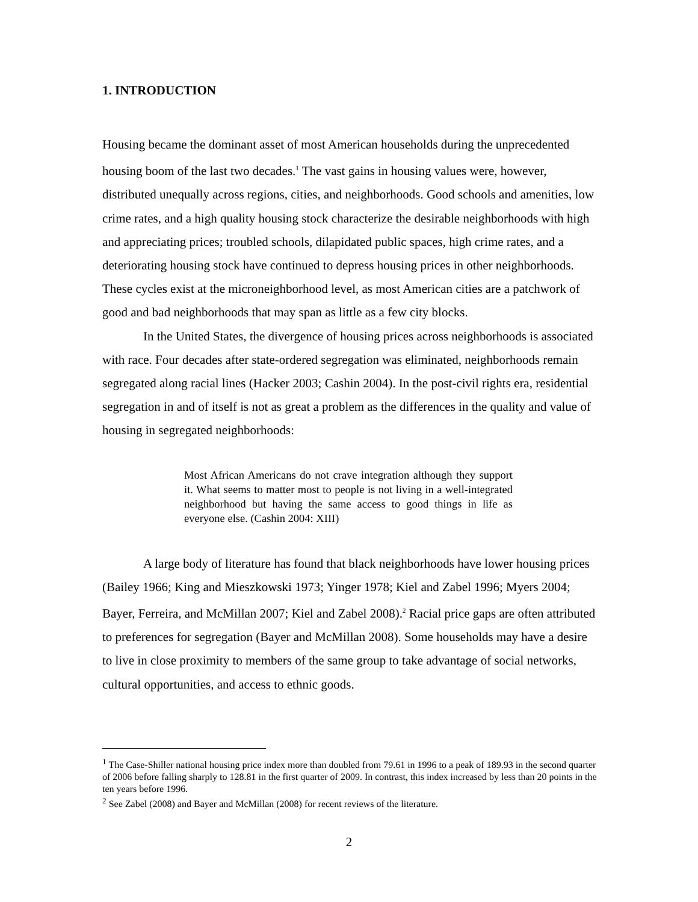1. INTRODUCTION
Housing became the dominant asset of most American households during the unprecedented housing boom of the last two decades.<sup>1</sup> The vast gains in housing values were, however, distributed unequally across regions, cities, and neighborhoods. Good schools and amenities, low crime rates, and a high quality housing stock characterize the desirable neighborhoods with high and appreciating prices; troubled schools, dilapidated public spaces, high crime rates, and a deteriorating housing stock have continued to depress housing prices in other neighborhoods. These cycles exist at the microneighborhood level, as most American cities are a patchwork of good and bad neighborhoods that may span as little as a few city blocks.
In the United States, the divergence of housing prices across neighborhoods is associated with race. Four decades after state-ordered segregation was eliminated, neighborhoods remain segregated along racial lines (Hacker 2003; Cashin 2004). In the post-civil rights era, residential segregation in and of itself is not as great a problem as the differences in the quality and value of housing in segregated neighborhoods:
Most African Americans do not crave integration although they support it. What seems to matter most to people is not living in a well-integrated neighborhood but having the same access to good things in life as everyone else. (Cashin 2004: XIII)
A large body of literature has found that black neighborhoods have lower housing prices (Bailey 1966; King and Mieszkowski 1973; Yinger 1978; Kiel and Zabel 1996; Myers 2004; Bayer, Ferreira, and McMillan 2007; Kiel and Zabel 2008).<sup>2</sup> Racial price gaps are often attributed to preferences for segregation (Bayer and McMillan 2008). Some households may have a desire to live in close proximity to members of the same group to take advantage of social networks, cultural opportunities, and access to ethnic goods.
<sup>1</sup> The Case-Shiller national housing price index more than doubled from 79.61 in 1996 to a peak of 189.93 in the second quarter of 2006 before falling sharply to 128.81 in the first quarter of 2009. In contrast, this index increased by less than 20 points in the ten years before 1996.
<sup>2</sup> See Zabel (2008) and Bayer and McMillan (2008) for recent reviews of the literature.
2